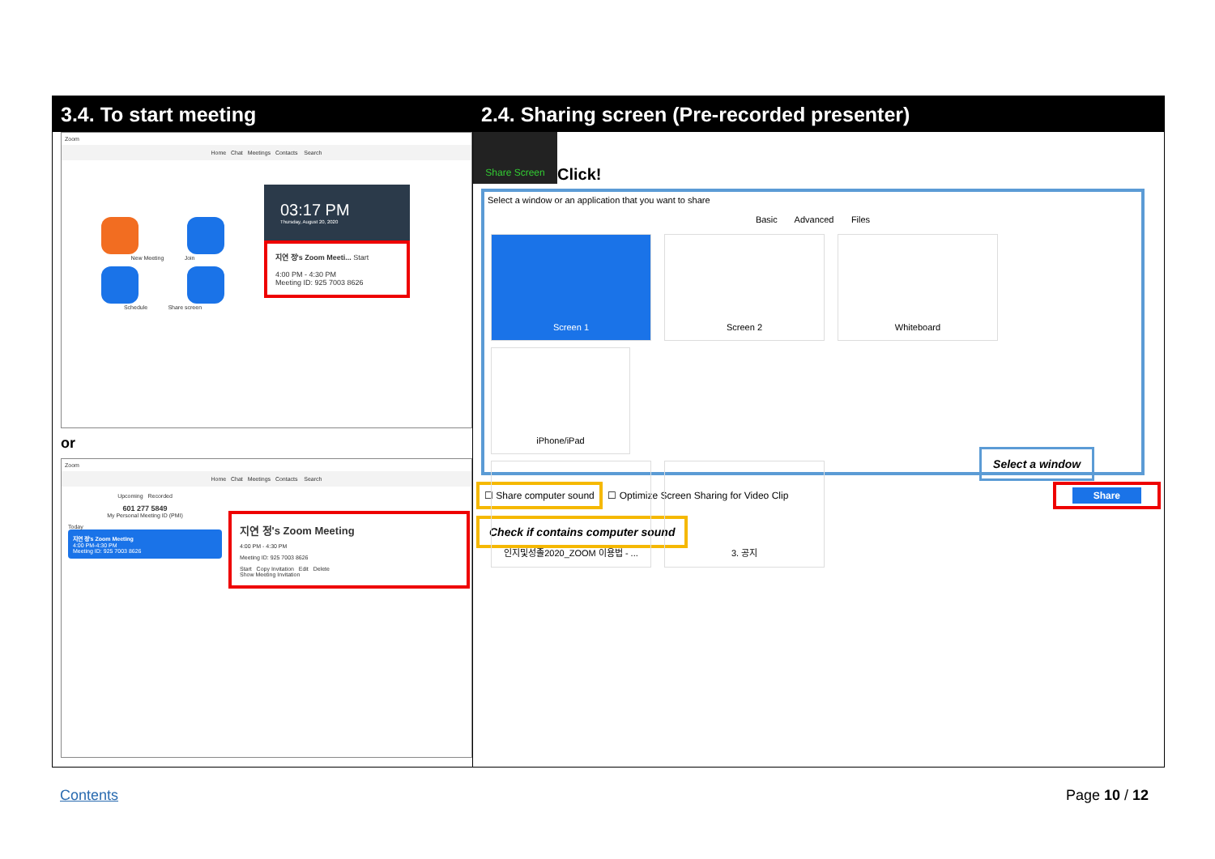3.4. To start meeting
Zoom
Home Chat Meetings Contacts Search
New Meeting Join
Schedule Share screen
03:17 PM
Thursday, August 20, 2020
지연 정's Zoom Meeti... Start
4:00 PM - 4:30 PM
Meeting ID: 925 7003 8626
or
Zoom
Home Chat Meetings Contacts Search
Upcoming Recorded
601 277 5849
My Personal Meeting ID (PMI)
Today
지연 정's Zoom Meeting
4:00 PM-4:30 PM
Meeting ID: 925 7003 8626
지연 정's Zoom Meeting
4:00 PM - 4:30 PM
Meeting ID: 925 7003 8626
Start Copy Invitation Edit Delete
Show Meeting Invitation
2.4. Sharing screen (Pre-recorded presenter)
Share Screen
Click!
Select a window or an application that you want to share
Basic Advanced Files
Screen 1 Screen 2 Whiteboard iPhone/iPad
인지및성졸2020_ZOOM 이용법 - ... 3. 공지
Select a window
☐ Share computer sound ☐ Optimize Screen Sharing for Video Clip Share
Check if contains computer sound
Contents Page 10 / 12